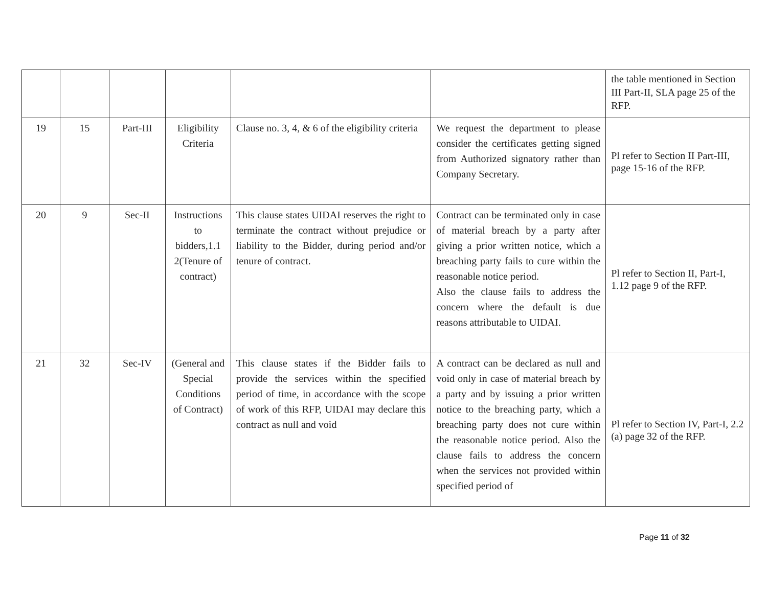| | | | | | | the table mentioned in Section III Part-II, SLA page 25 of the RFP. |
| 19 | 15 | Part-III | Eligibility Criteria | Clause no. 3, 4, & 6 of the eligibility criteria | We request the department to please consider the certificates getting signed from Authorized signatory rather than Company Secretary. | Pl refer to Section II Part-III, page 15-16 of the RFP. |
| 20 | 9 | Sec-II | Instructions to bidders,1.1 2(Tenure of contract) | This clause states UIDAI reserves the right to terminate the contract without prejudice or liability to the Bidder, during period and/or tenure of contract. | Contract can be terminated only in case of material breach by a party after giving a prior written notice, which a breaching party fails to cure within the reasonable notice period. Also the clause fails to address the concern where the default is due reasons attributable to UIDAI. | Pl refer to Section II, Part-I, 1.12 page 9 of the RFP. |
| 21 | 32 | Sec-IV | (General and Special Conditions of Contract) | This clause states if the Bidder fails to provide the services within the specified period of time, in accordance with the scope of work of this RFP, UIDAI may declare this contract as null and void | A contract can be declared as null and void only in case of material breach by a party and by issuing a prior written notice to the breaching party, which a breaching party does not cure within the reasonable notice period. Also the clause fails to address the concern when the services not provided within specified period of | Pl refer to Section IV, Part-I, 2.2 (a) page 32 of the RFP. |
Page 11 of 32